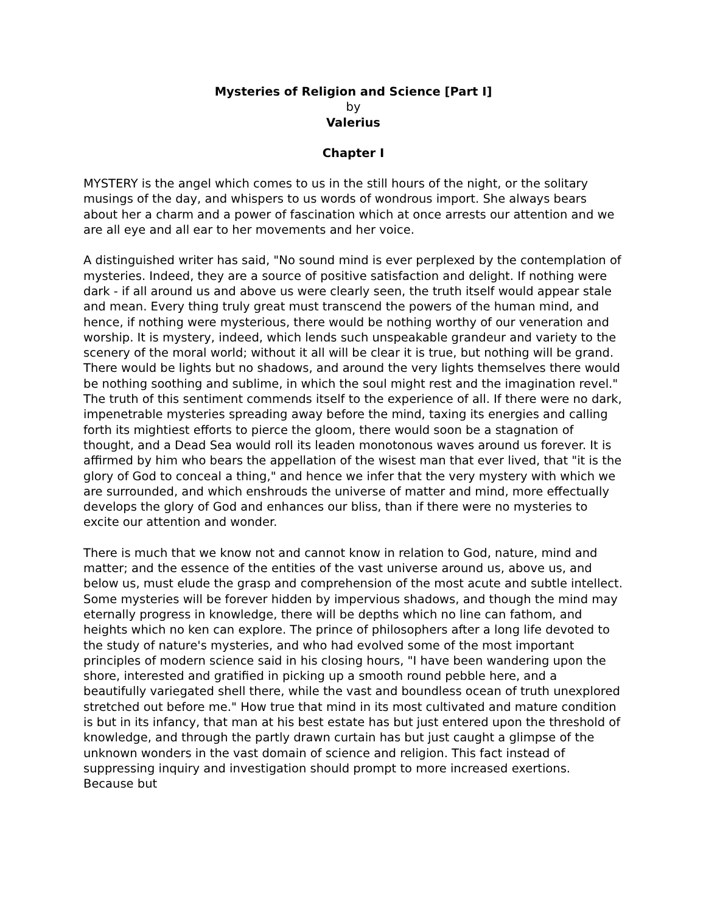Mysteries of Religion and Science [Part I]
by
Valerius
Chapter I
MYSTERY is the angel which comes to us in the still hours of the night, or the solitary musings of the day, and whispers to us words of wondrous import. She always bears about her a charm and a power of fascination which at once arrests our attention and we are all eye and all ear to her movements and her voice.
A distinguished writer has said, "No sound mind is ever perplexed by the contemplation of mysteries. Indeed, they are a source of positive satisfaction and delight. If nothing were dark - if all around us and above us were clearly seen, the truth itself would appear stale and mean. Every thing truly great must transcend the powers of the human mind, and hence, if nothing were mysterious, there would be nothing worthy of our veneration and worship. It is mystery, indeed, which lends such unspeakable grandeur and variety to the scenery of the moral world; without it all will be clear it is true, but nothing will be grand. There would be lights but no shadows, and around the very lights themselves there would be nothing soothing and sublime, in which the soul might rest and the imagination revel." The truth of this sentiment commends itself to the experience of all. If there were no dark, impenetrable mysteries spreading away before the mind, taxing its energies and calling forth its mightiest efforts to pierce the gloom, there would soon be a stagnation of thought, and a Dead Sea would roll its leaden monotonous waves around us forever. It is affirmed by him who bears the appellation of the wisest man that ever lived, that "it is the glory of God to conceal a thing," and hence we infer that the very mystery with which we are surrounded, and which enshrouds the universe of matter and mind, more effectually develops the glory of God and enhances our bliss, than if there were no mysteries to excite our attention and wonder.
There is much that we know not and cannot know in relation to God, nature, mind and matter; and the essence of the entities of the vast universe around us, above us, and below us, must elude the grasp and comprehension of the most acute and subtle intellect. Some mysteries will be forever hidden by impervious shadows, and though the mind may eternally progress in knowledge, there will be depths which no line can fathom, and heights which no ken can explore. The prince of philosophers after a long life devoted to the study of nature's mysteries, and who had evolved some of the most important principles of modern science said in his closing hours, "I have been wandering upon the shore, interested and gratified in picking up a smooth round pebble here, and a beautifully variegated shell there, while the vast and boundless ocean of truth unexplored stretched out before me." How true that mind in its most cultivated and mature condition is but in its infancy, that man at his best estate has but just entered upon the threshold of knowledge, and through the partly drawn curtain has but just caught a glimpse of the unknown wonders in the vast domain of science and religion. This fact instead of suppressing inquiry and investigation should prompt to more increased exertions. Because but